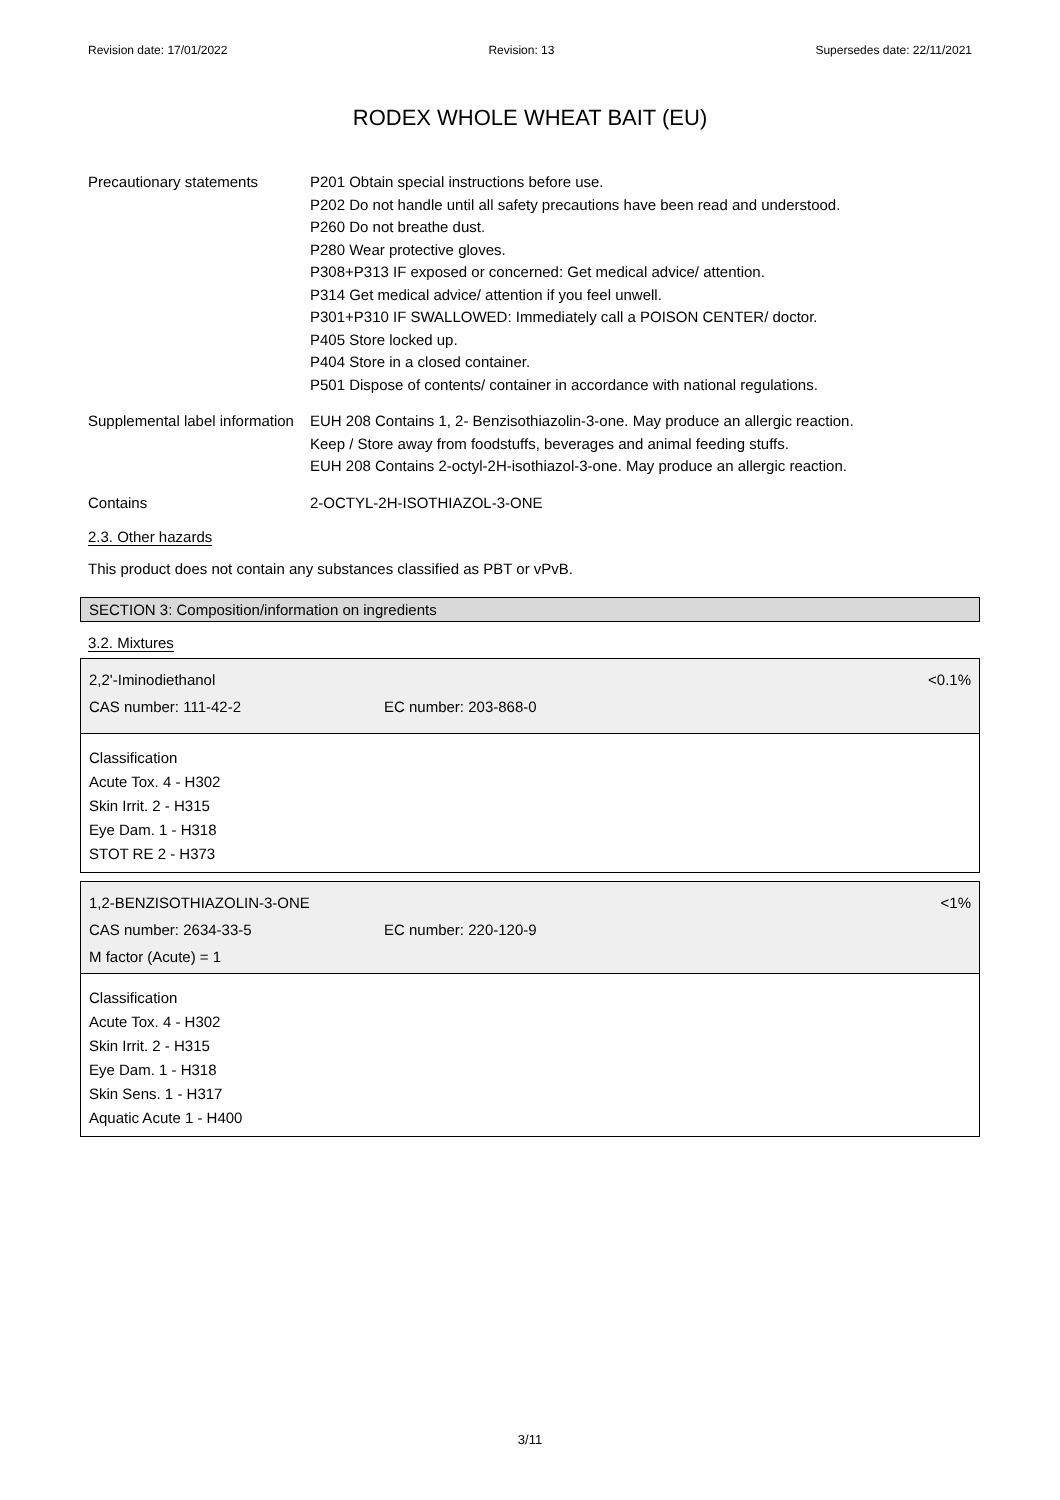Revision date: 17/01/2022 Revision: 13 Supersedes date: 22/11/2021
RODEX WHOLE WHEAT BAIT (EU)
| Precautionary statements | P201 Obtain special instructions before use. P202 Do not handle until all safety precautions have been read and understood. P260 Do not breathe dust. P280 Wear protective gloves. P308+P313 IF exposed or concerned: Get medical advice/ attention. P314 Get medical advice/ attention if you feel unwell. P301+P310 IF SWALLOWED: Immediately call a POISON CENTER/ doctor. P405 Store locked up. P404 Store in a closed container. P501 Dispose of contents/ container in accordance with national regulations. |
| Supplemental label information | EUH 208 Contains 1, 2- Benzisothiazolin-3-one. May produce an allergic reaction. Keep / Store away from foodstuffs, beverages and animal feeding stuffs. EUH 208 Contains 2-octyl-2H-isothiazol-3-one. May produce an allergic reaction. |
| Contains | 2-OCTYL-2H-ISOTHIAZOL-3-ONE |
2.3. Other hazards
This product does not contain any substances classified as PBT or vPvB.
SECTION 3: Composition/information on ingredients
3.2. Mixtures
2,2'-Iminodiethanol <0.1%
CAS number: 111-42-2 EC number: 203-868-0
Classification
Acute Tox. 4 - H302
Skin Irrit. 2 - H315
Eye Dam. 1 - H318
STOT RE 2 - H373
1,2-BENZISOTHIAZOLIN-3-ONE <1%
CAS number: 2634-33-5 EC number: 220-120-9
M factor (Acute) = 1
Classification
Acute Tox. 4 - H302
Skin Irrit. 2 - H315
Eye Dam. 1 - H318
Skin Sens. 1 - H317
Aquatic Acute 1 - H400
3/11